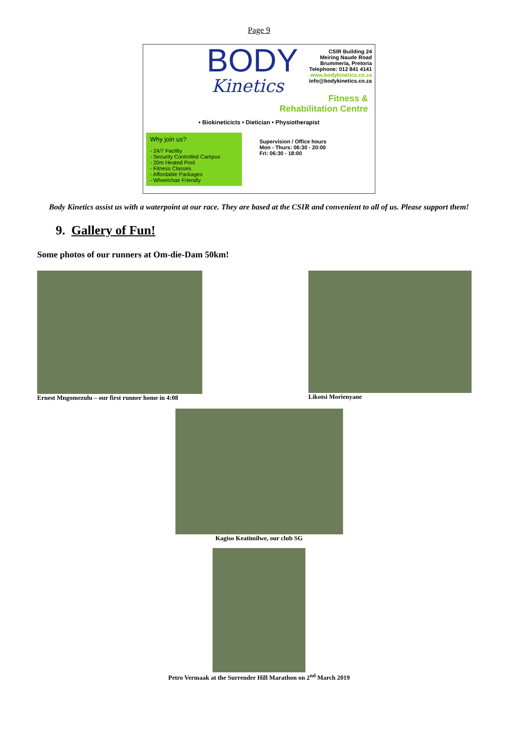Page 9
BODY
Kinetics
CSIR Building 24
Meiring Naude Road
Brummeria, Pretoria
Telephone: 012 841 4141
www.bodykinetics.co.za
info@bodykinetics.co.za
Fitness &
Rehabilitation Centre
• Biokineticicts • Dietician • Physiotherapist
Why join us?
- 24/7 Facility
- Security Controlled Campus
- 20m Heated Pool
- Fitness Classes
- Affordable Packages
- Wheelchair Friendly
Supervision / Office hours
Mon - Thurs: 06:30 - 20:00
Fri: 06:30 - 18:00
Body Kinetics assist us with a waterpoint at our race. They are based at the CSIR and convenient to all of us. Please support them!
9. Gallery of Fun!
Some photos of our runners at Om-die-Dam 50km!
Ernest Mngomezulu – our first runner home in 4:08
Likotsi Morienyane
Kagiso Keatimilwe, our club SG
Petro Vermaak at the Surrender Hill Marathon on 2<sup>nd</sup> March 2019